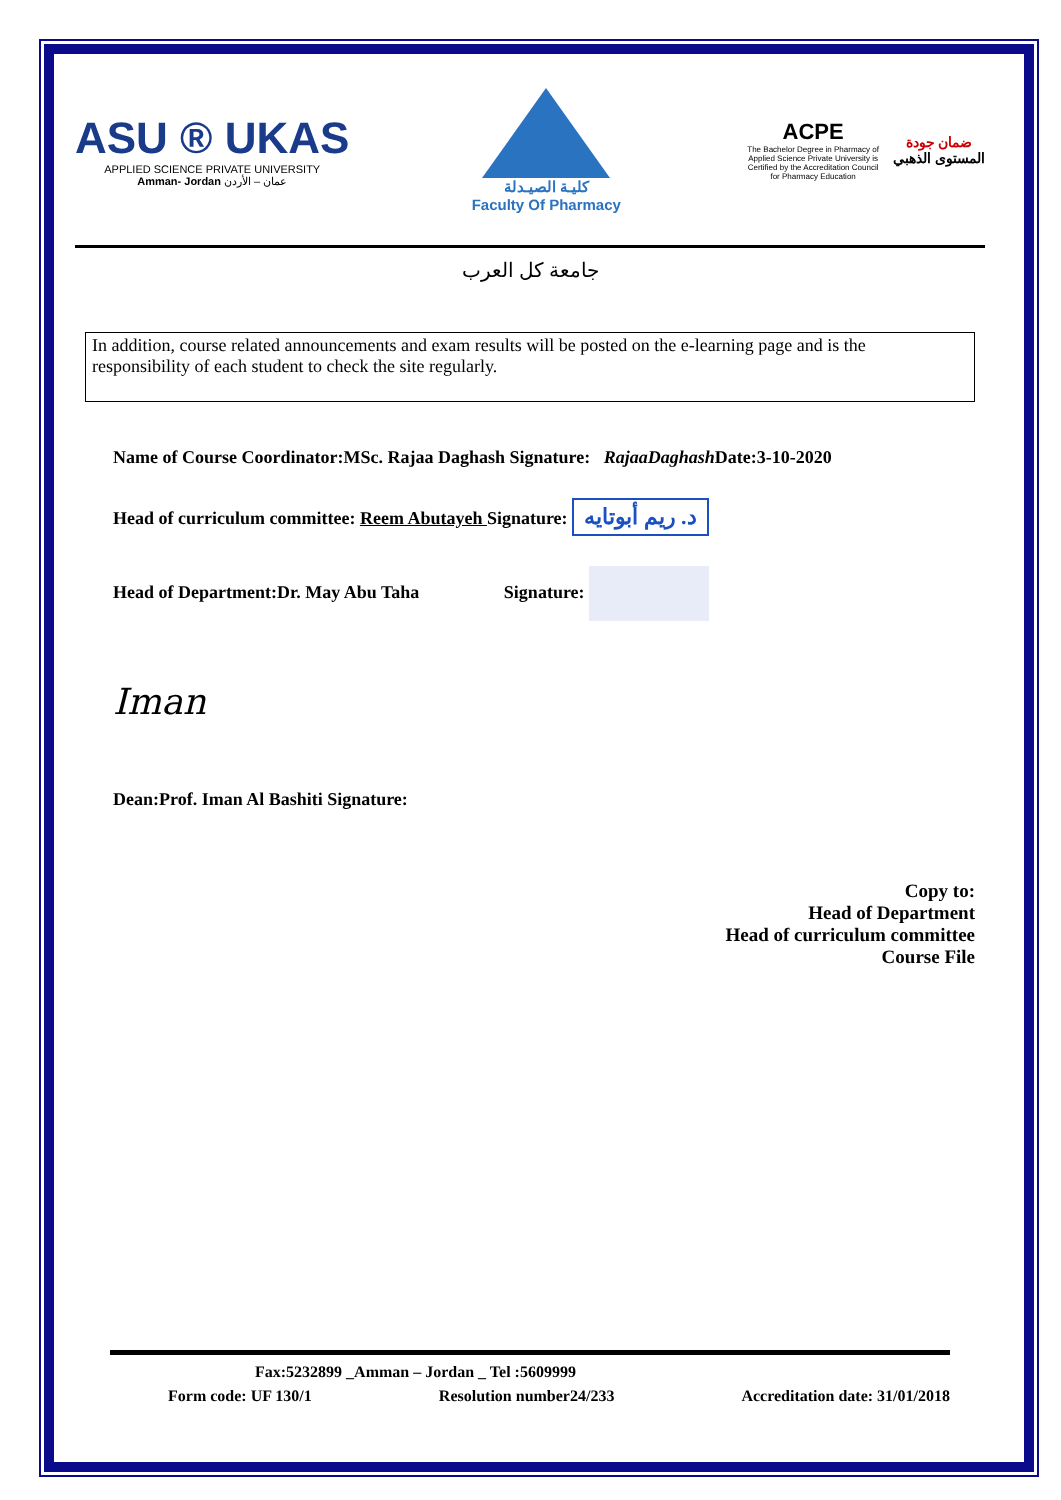ASU ® UKAS
APPLIED SCIENCE PRIVATE UNIVERSITY
Amman- Jordan عمان – الأردن
كليـة الصيـدلة
Faculty Of Pharmacy
ACPE
The Bachelor Degree in Pharmacy of Applied Science Private University is Certified by the Accreditation Council for Pharmacy Education
ضمان جودة
المستوى الذهبي
جامعة كل العرب
In addition, course related announcements and exam results will be posted on the e-learning page and is the responsibility of each student to check the site regularly.
Name of Course Coordinator:MSc. Rajaa Daghash Signature: RajaaDaghash Date:3-10-2020
Head of curriculum committee: Reem Abutayeh Signature: د. ريم أبوتايه
Head of Department:Dr. May Abu Taha Signature:
Iman
Dean:Prof. Iman Al Bashiti Signature:
Copy to:
Head of Department
Head of curriculum committee
Course File
Fax:5232899 _Amman – Jordan _ Tel :5609999
Form code: UF 130/1 Resolution number24/233 Accreditation date: 31/01/2018